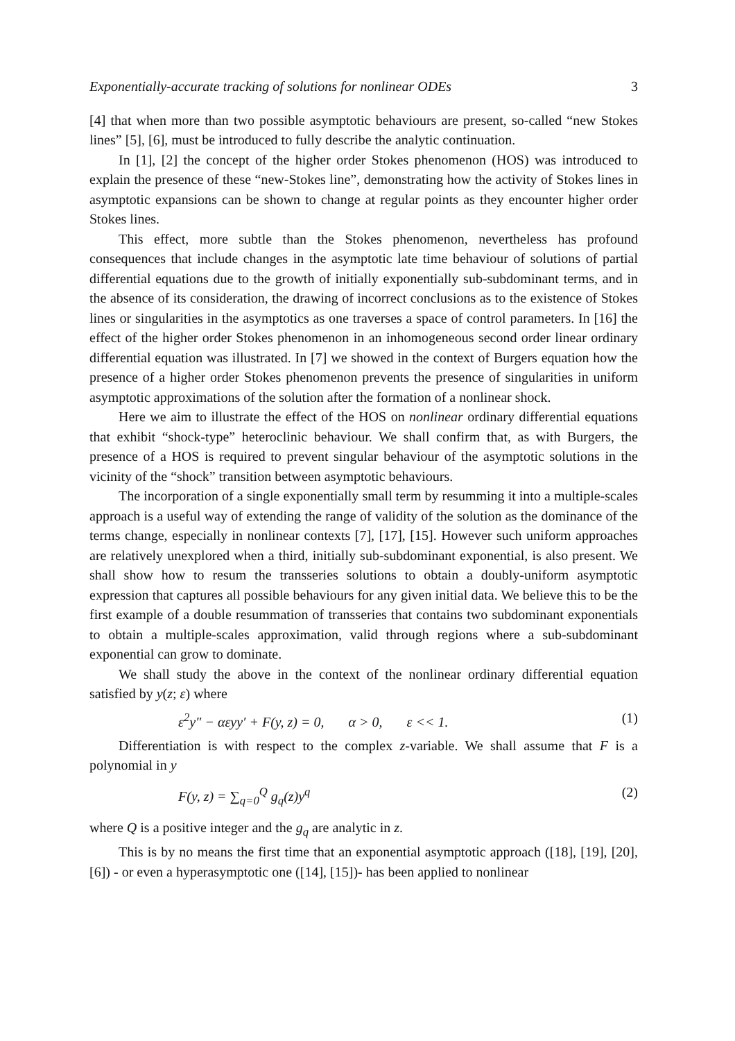Exponentially-accurate tracking of solutions for nonlinear ODEs 3
[4] that when more than two possible asymptotic behaviours are present, so-called “new Stokes lines” [5], [6], must be introduced to fully describe the analytic continuation.
In [1], [2] the concept of the higher order Stokes phenomenon (HOS) was introduced to explain the presence of these “new-Stokes line”, demonstrating how the activity of Stokes lines in asymptotic expansions can be shown to change at regular points as they encounter higher order Stokes lines.
This effect, more subtle than the Stokes phenomenon, nevertheless has profound consequences that include changes in the asymptotic late time behaviour of solutions of partial differential equations due to the growth of initially exponentially sub-subdominant terms, and in the absence of its consideration, the drawing of incorrect conclusions as to the existence of Stokes lines or singularities in the asymptotics as one traverses a space of control parameters. In [16] the effect of the higher order Stokes phenomenon in an inhomogeneous second order linear ordinary differential equation was illustrated. In [7] we showed in the context of Burgers equation how the presence of a higher order Stokes phenomenon prevents the presence of singularities in uniform asymptotic approximations of the solution after the formation of a nonlinear shock.
Here we aim to illustrate the effect of the HOS on nonlinear ordinary differential equations that exhibit “shock-type” heteroclinic behaviour. We shall confirm that, as with Burgers, the presence of a HOS is required to prevent singular behaviour of the asymptotic solutions in the vicinity of the “shock” transition between asymptotic behaviours.
The incorporation of a single exponentially small term by resumming it into a multiple-scales approach is a useful way of extending the range of validity of the solution as the dominance of the terms change, especially in nonlinear contexts [7], [17], [15]. However such uniform approaches are relatively unexplored when a third, initially sub-subdominant exponential, is also present. We shall show how to resum the transseries solutions to obtain a doubly-uniform asymptotic expression that captures all possible behaviours for any given initial data. We believe this to be the first example of a double resummation of transseries that contains two subdominant exponentials to obtain a multiple-scales approximation, valid through regions where a sub-subdominant exponential can grow to dominate.
We shall study the above in the context of the nonlinear ordinary differential equation satisfied by y(z; ε) where
ε<sup>2</sup>y″ − αεyy′ + F(y, z) = 0, α > 0, ε << 1. (1)
Differentiation is with respect to the complex z-variable. We shall assume that F is a polynomial in y
F(y, z) = ∑<sub>q=0</sub><sup>Q</sup> g<sub>q</sub>(z)y<sup>q</sup> (2)
where Q is a positive integer and the g<sub>q</sub> are analytic in z.
This is by no means the first time that an exponential asymptotic approach ([18], [19], [20], [6]) - or even a hyperasymptotic one ([14], [15])- has been applied to nonlinear